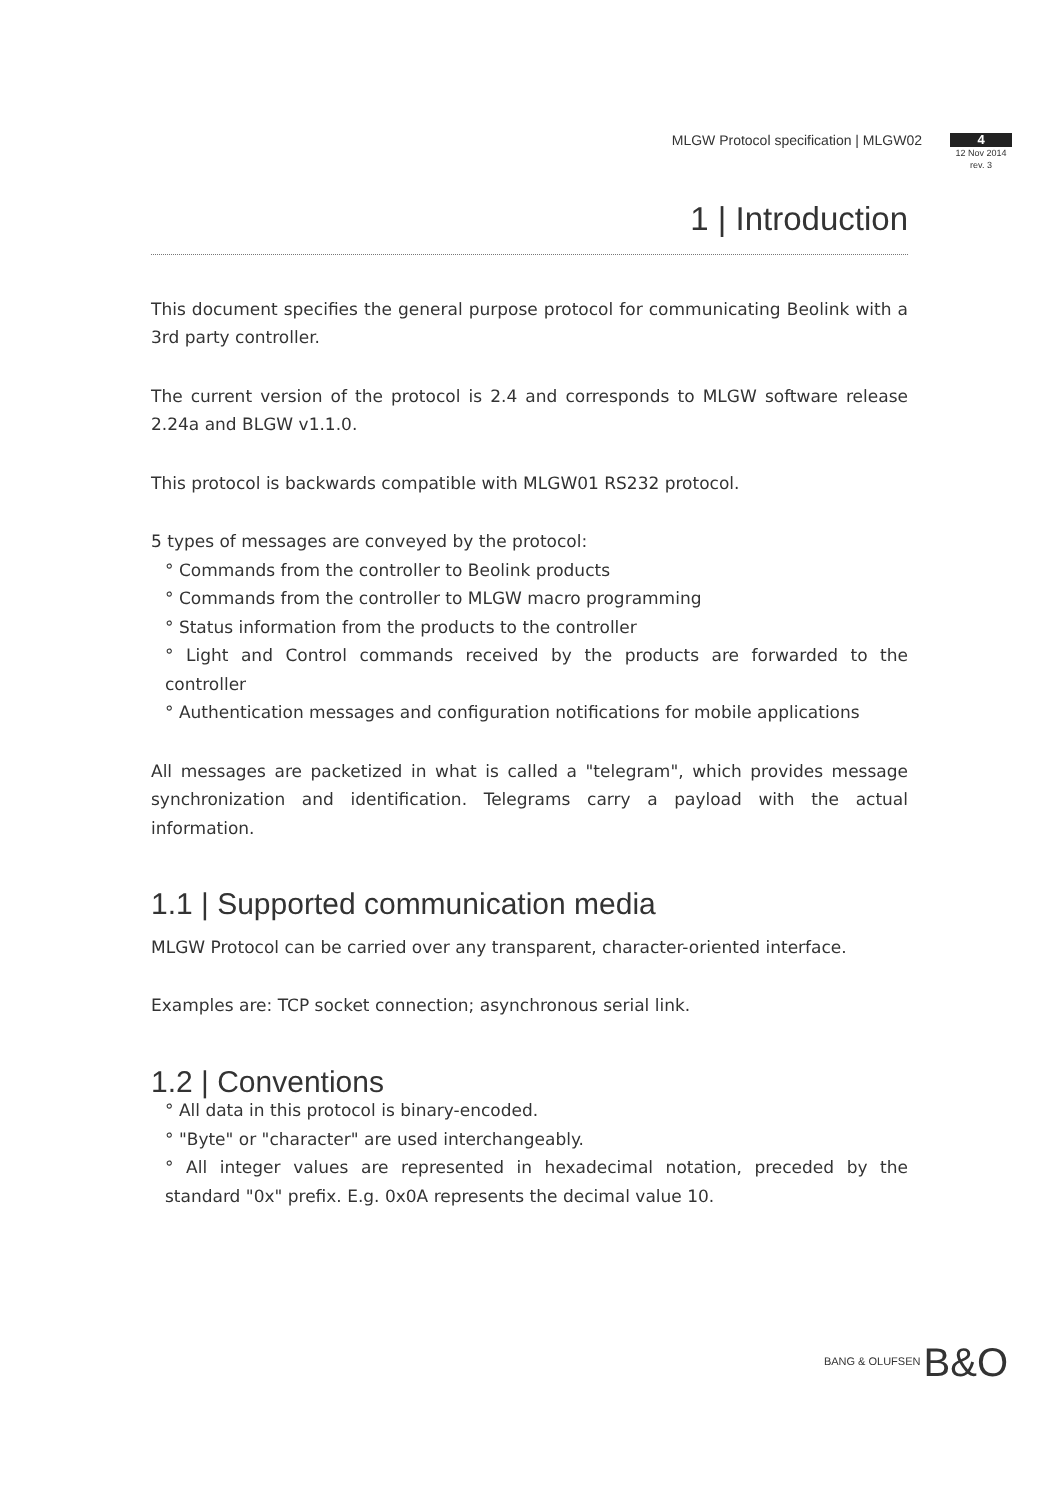MLGW Protocol specification | MLGW02
4
12 Nov 2014
rev. 3
1 | Introduction
This document specifies the general purpose protocol for communicating Beolink with a 3rd party controller.
The current version of the protocol is 2.4 and corresponds to MLGW software release 2.24a and BLGW v1.1.0.
This protocol is backwards compatible with MLGW01 RS232 protocol.
5 types of messages are conveyed by the protocol:
° Commands from the controller to Beolink products
° Commands from the controller to MLGW macro programming
° Status information from the products to the controller
° Light and Control commands received by the products are forwarded to the controller
° Authentication messages and configuration notifications for mobile applications
All messages are packetized in what is called a "telegram", which provides message synchronization and identification. Telegrams carry a payload with the actual information.
1.1 | Supported communication media
MLGW Protocol can be carried over any transparent, character-oriented interface.
Examples are: TCP socket connection; asynchronous serial link.
1.2 | Conventions
° All data in this protocol is binary-encoded.
° "Byte" or "character" are used interchangeably.
° All integer values are represented in hexadecimal notation, preceded by the standard "0x" prefix. E.g. 0x0A represents the decimal value 10.
BANG & OLUFSEN B&O